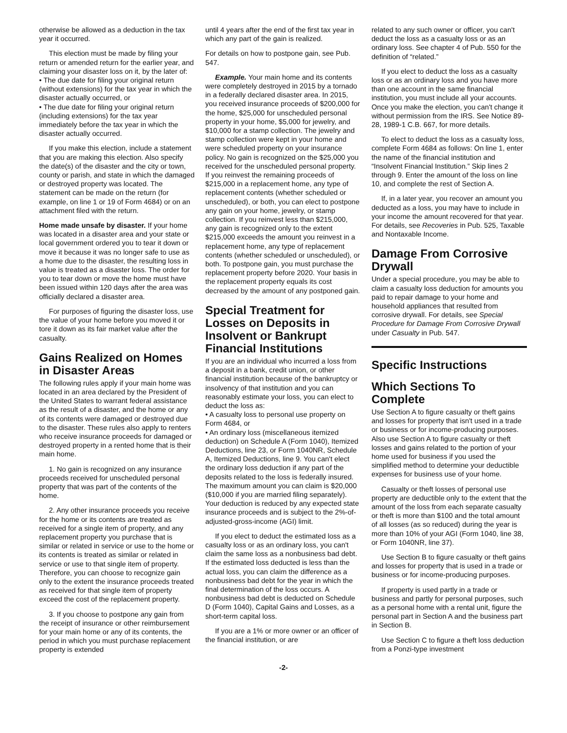otherwise be allowed as a deduction in the tax year it occurred.
This election must be made by filing your return or amended return for the earlier year, and claiming your disaster loss on it, by the later of:
• The due date for filing your original return (without extensions) for the tax year in which the disaster actually occurred, or
• The due date for filing your original return (including extensions) for the tax year immediately before the tax year in which the disaster actually occurred.
If you make this election, include a statement that you are making this election. Also specify the date(s) of the disaster and the city or town, county or parish, and state in which the damaged or destroyed property was located. The statement can be made on the return (for example, on line 1 or 19 of Form 4684) or on an attachment filed with the return.
Home made unsafe by disaster. If your home was located in a disaster area and your state or local government ordered you to tear it down or move it because it was no longer safe to use as a home due to the disaster, the resulting loss in value is treated as a disaster loss. The order for you to tear down or move the home must have been issued within 120 days after the area was officially declared a disaster area.
For purposes of figuring the disaster loss, use the value of your home before you moved it or tore it down as its fair market value after the casualty.
Gains Realized on Homes in Disaster Areas
The following rules apply if your main home was located in an area declared by the President of the United States to warrant federal assistance as the result of a disaster, and the home or any of its contents were damaged or destroyed due to the disaster. These rules also apply to renters who receive insurance proceeds for damaged or destroyed property in a rented home that is their main home.
1. No gain is recognized on any insurance proceeds received for unscheduled personal property that was part of the contents of the home.
2. Any other insurance proceeds you receive for the home or its contents are treated as received for a single item of property, and any replacement property you purchase that is similar or related in service or use to the home or its contents is treated as similar or related in service or use to that single item of property. Therefore, you can choose to recognize gain only to the extent the insurance proceeds treated as received for that single item of property exceed the cost of the replacement property.
3. If you choose to postpone any gain from the receipt of insurance or other reimbursement for your main home or any of its contents, the period in which you must purchase replacement property is extended
until 4 years after the end of the first tax year in which any part of the gain is realized.
For details on how to postpone gain, see Pub. 547.
Example. Your main home and its contents were completely destroyed in 2015 by a tornado in a federally declared disaster area. In 2015, you received insurance proceeds of $200,000 for the home, $25,000 for unscheduled personal property in your home, $5,000 for jewelry, and $10,000 for a stamp collection. The jewelry and stamp collection were kept in your home and were scheduled property on your insurance policy. No gain is recognized on the $25,000 you received for the unscheduled personal property. If you reinvest the remaining proceeds of $215,000 in a replacement home, any type of replacement contents (whether scheduled or unscheduled), or both, you can elect to postpone any gain on your home, jewelry, or stamp collection. If you reinvest less than $215,000, any gain is recognized only to the extent $215,000 exceeds the amount you reinvest in a replacement home, any type of replacement contents (whether scheduled or unscheduled), or both. To postpone gain, you must purchase the replacement property before 2020. Your basis in the replacement property equals its cost decreased by the amount of any postponed gain.
Special Treatment for Losses on Deposits in Insolvent or Bankrupt Financial Institutions
If you are an individual who incurred a loss from a deposit in a bank, credit union, or other financial institution because of the bankruptcy or insolvency of that institution and you can reasonably estimate your loss, you can elect to deduct the loss as:
• A casualty loss to personal use property on Form 4684, or
• An ordinary loss (miscellaneous itemized deduction) on Schedule A (Form 1040), Itemized Deductions, line 23, or Form 1040NR, Schedule A, Itemized Deductions, line 9. You can't elect the ordinary loss deduction if any part of the deposits related to the loss is federally insured. The maximum amount you can claim is $20,000 ($10,000 if you are married filing separately). Your deduction is reduced by any expected state insurance proceeds and is subject to the 2%-of-adjusted-gross-income (AGI) limit.
If you elect to deduct the estimated loss as a casualty loss or as an ordinary loss, you can't claim the same loss as a nonbusiness bad debt. If the estimated loss deducted is less than the actual loss, you can claim the difference as a nonbusiness bad debt for the year in which the final determination of the loss occurs. A nonbusiness bad debt is deducted on Schedule D (Form 1040), Capital Gains and Losses, as a short-term capital loss.
If you are a 1% or more owner or an officer of the financial institution, or are
related to any such owner or officer, you can't deduct the loss as a casualty loss or as an ordinary loss. See chapter 4 of Pub. 550 for the definition of “related.”
If you elect to deduct the loss as a casualty loss or as an ordinary loss and you have more than one account in the same financial institution, you must include all your accounts. Once you make the election, you can't change it without permission from the IRS. See Notice 89-28, 1989-1 C.B. 667, for more details.
To elect to deduct the loss as a casualty loss, complete Form 4684 as follows: On line 1, enter the name of the financial institution and “Insolvent Financial Institution.” Skip lines 2 through 9. Enter the amount of the loss on line 10, and complete the rest of Section A.
If, in a later year, you recover an amount you deducted as a loss, you may have to include in your income the amount recovered for that year. For details, see Recoveries in Pub. 525, Taxable and Nontaxable Income.
Damage From Corrosive Drywall
Under a special procedure, you may be able to claim a casualty loss deduction for amounts you paid to repair damage to your home and household appliances that resulted from corrosive drywall. For details, see Special Procedure for Damage From Corrosive Drywall under Casualty in Pub. 547.
Specific Instructions
Which Sections To Complete
Use Section A to figure casualty or theft gains and losses for property that isn't used in a trade or business or for income-producing purposes. Also use Section A to figure casualty or theft losses and gains related to the portion of your home used for business if you used the simplified method to determine your deductible expenses for business use of your home.
Casualty or theft losses of personal use property are deductible only to the extent that the amount of the loss from each separate casualty or theft is more than $100 and the total amount of all losses (as so reduced) during the year is more than 10% of your AGI (Form 1040, line 38, or Form 1040NR, line 37).
Use Section B to figure casualty or theft gains and losses for property that is used in a trade or business or for income-producing purposes.
If property is used partly in a trade or business and partly for personal purposes, such as a personal home with a rental unit, figure the personal part in Section A and the business part in Section B.
Use Section C to figure a theft loss deduction from a Ponzi-type investment
-2-